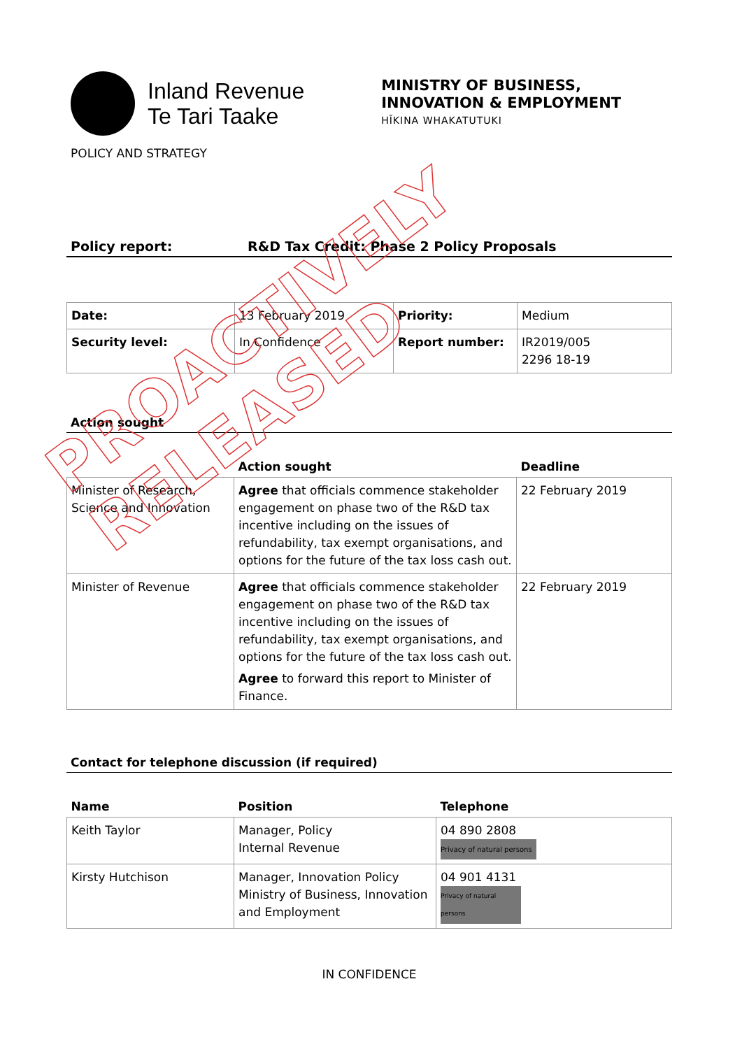Inland Revenue
Te Tari Taake
MINISTRY OF BUSINESS,
INNOVATION & EMPLOYMENT
HĪKINA WHAKATUTUKI
POLICY AND STRATEGY
Policy report: R&D Tax Credit: Phase 2 Policy Proposals
| Date: | 13 February 2019 | Priority: | Medium |
| Security level: | In Confidence | Report number: | IR2019/005 2296 18-19 |
Action sought
| | Action sought | Deadline |
| --- | --- | --- |
| Minister of Research, Science and Innovation | Agree that officials commence stakeholder engagement on phase two of the R&D tax incentive including on the issues of refundability, tax exempt organisations, and options for the future of the tax loss cash out. | 22 February 2019 |
| Minister of Revenue | Agree that officials commence stakeholder engagement on phase two of the R&D tax incentive including on the issues of refundability, tax exempt organisations, and options for the future of the tax loss cash out. Agree to forward this report to Minister of Finance. | 22 February 2019 |
Contact for telephone discussion (if required)
| Name | Position | Telephone |
| --- | --- | --- |
| Keith Taylor | Manager, Policy Internal Revenue | 04 890 2808 Privacy of natural persons |
| Kirsty Hutchison | Manager, Innovation Policy Ministry of Business, Innovation and Employment | 04 901 4131 Privacy of natural persons |
IN CONFIDENCE
PROACTIVELY RELEASED